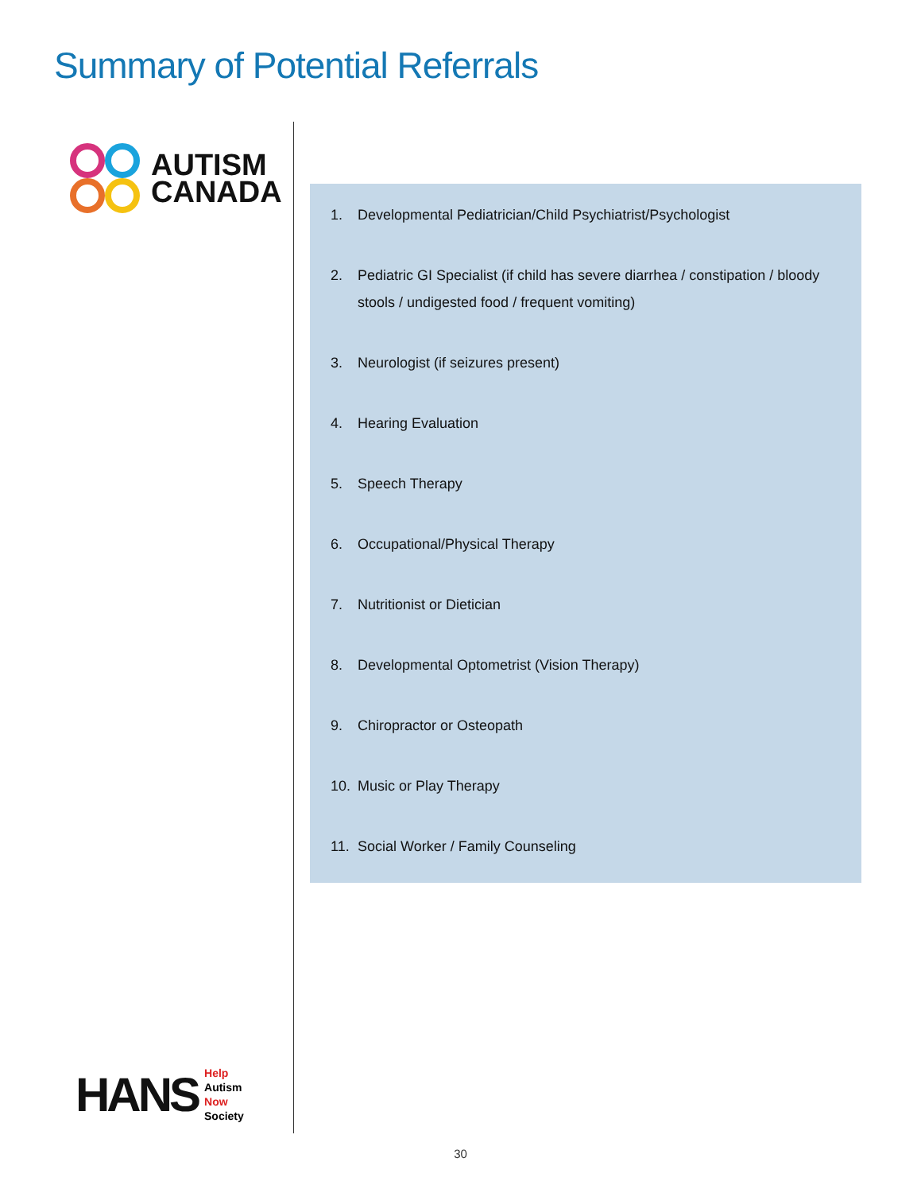Summary of Potential Referrals
AUTISM
CANADA
1. Developmental Pediatrician/Child Psychiatrist/Psychologist
2. Pediatric GI Specialist (if child has severe diarrhea / constipation / bloody stools / undigested food / frequent vomiting)
3. Neurologist (if seizures present)
4. Hearing Evaluation
5. Speech Therapy
6. Occupational/Physical Therapy
7. Nutritionist or Dietician
8. Developmental Optometrist (Vision Therapy)
9. Chiropractor or Osteopath
10. Music or Play Therapy
11. Social Worker / Family Counseling
HANS
Help
Autism
Now
Society
30